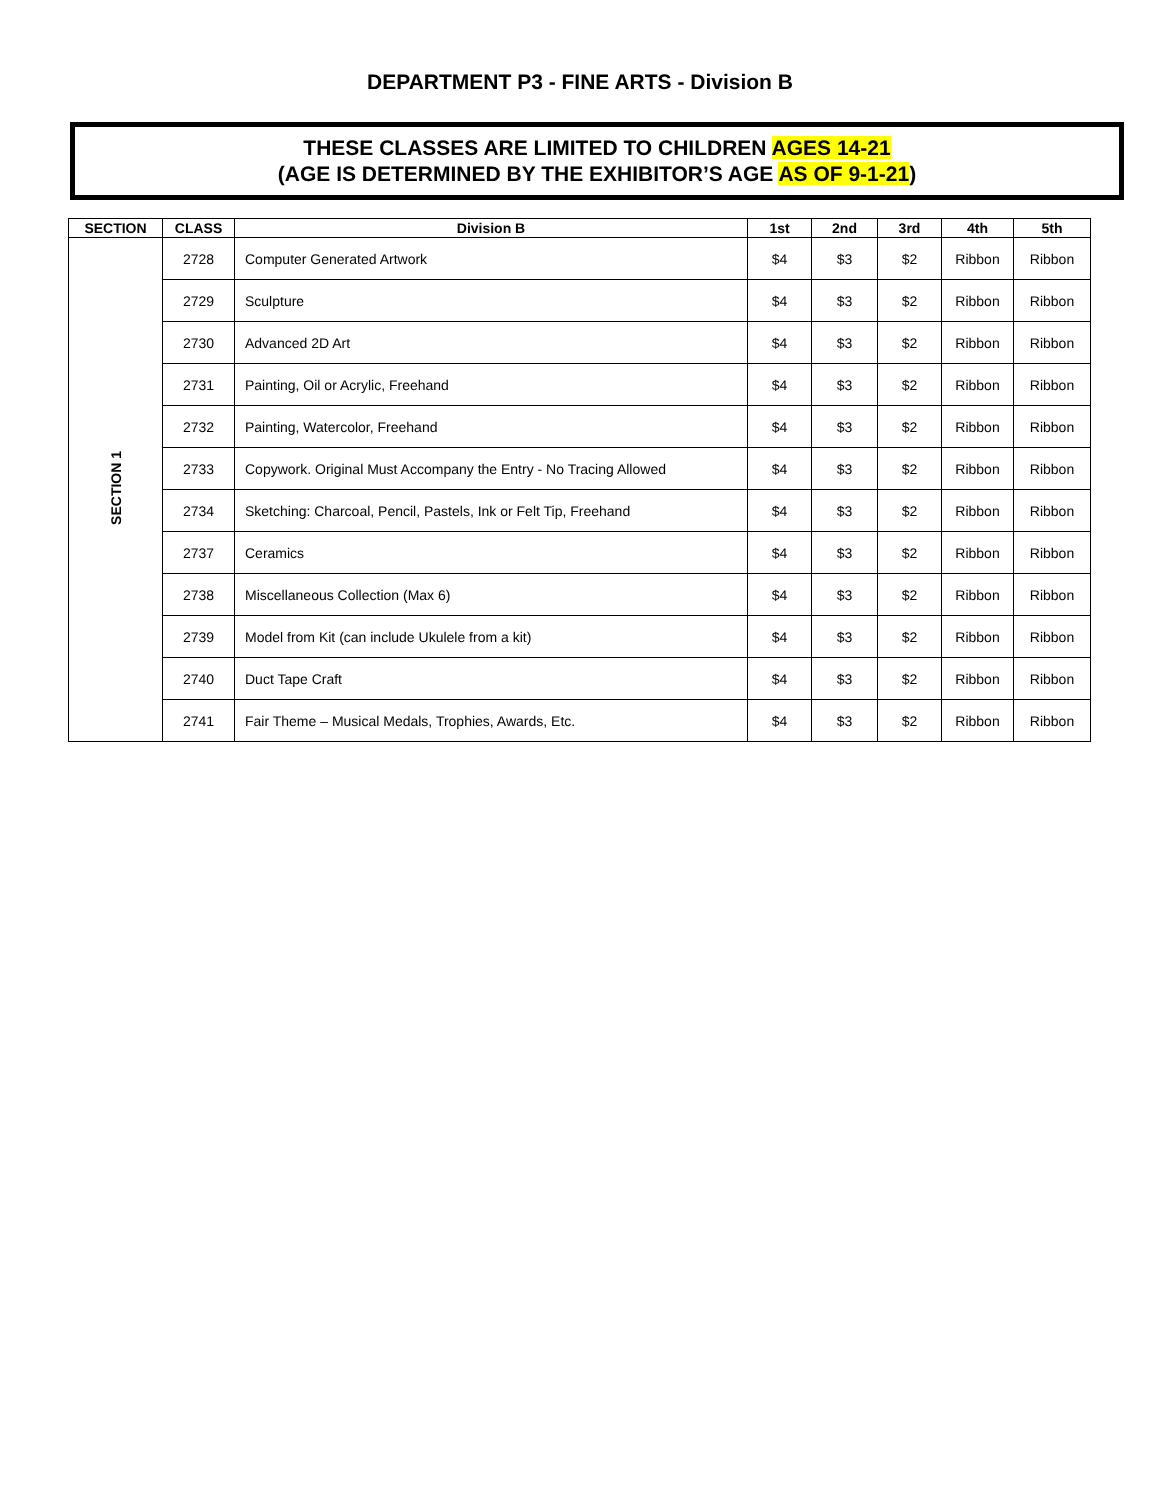DEPARTMENT P3 - FINE ARTS - Division B
THESE CLASSES ARE LIMITED TO CHILDREN AGES 14-21
(AGE IS DETERMINED BY THE EXHIBITOR’S AGE AS OF 9-1-21)
| SECTION | CLASS | Division B | 1st | 2nd | 3rd | 4th | 5th |
| --- | --- | --- | --- | --- | --- | --- | --- |
| SECTION 1 | 2728 | Computer Generated Artwork | $4 | $3 | $2 | Ribbon | Ribbon |
| | 2729 | Sculpture | $4 | $3 | $2 | Ribbon | Ribbon |
| | 2730 | Advanced 2D Art | $4 | $3 | $2 | Ribbon | Ribbon |
| | 2731 | Painting, Oil or Acrylic, Freehand | $4 | $3 | $2 | Ribbon | Ribbon |
| | 2732 | Painting, Watercolor, Freehand | $4 | $3 | $2 | Ribbon | Ribbon |
| | 2733 | Copywork. Original Must Accompany the Entry - No Tracing Allowed | $4 | $3 | $2 | Ribbon | Ribbon |
| | 2734 | Sketching: Charcoal, Pencil, Pastels, Ink or Felt Tip, Freehand | $4 | $3 | $2 | Ribbon | Ribbon |
| | 2737 | Ceramics | $4 | $3 | $2 | Ribbon | Ribbon |
| | 2738 | Miscellaneous Collection (Max 6) | $4 | $3 | $2 | Ribbon | Ribbon |
| | 2739 | Model from Kit (can include Ukulele from a kit) | $4 | $3 | $2 | Ribbon | Ribbon |
| | 2740 | Duct Tape Craft | $4 | $3 | $2 | Ribbon | Ribbon |
| | 2741 | Fair Theme – Musical Medals, Trophies, Awards, Etc. | $4 | $3 | $2 | Ribbon | Ribbon |